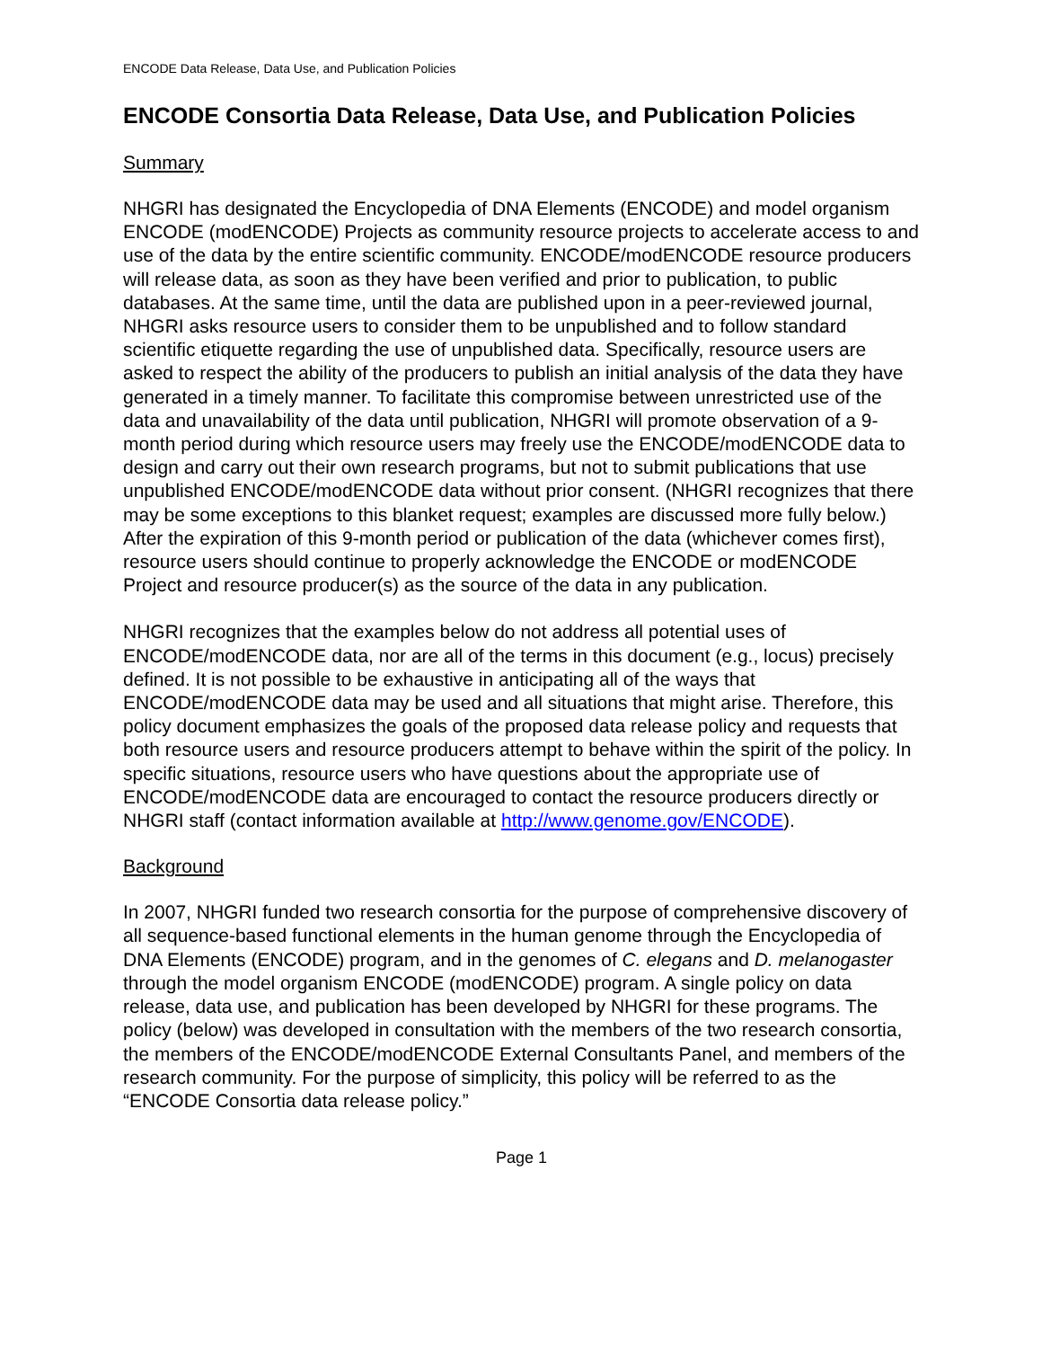ENCODE Data Release, Data Use, and Publication Policies
ENCODE Consortia Data Release, Data Use, and Publication Policies
Summary
NHGRI has designated the Encyclopedia of DNA Elements (ENCODE) and model organism ENCODE (modENCODE) Projects as community resource projects to accelerate access to and use of the data by the entire scientific community. ENCODE/modENCODE resource producers will release data, as soon as they have been verified and prior to publication, to public databases. At the same time, until the data are published upon in a peer-reviewed journal, NHGRI asks resource users to consider them to be unpublished and to follow standard scientific etiquette regarding the use of unpublished data. Specifically, resource users are asked to respect the ability of the producers to publish an initial analysis of the data they have generated in a timely manner. To facilitate this compromise between unrestricted use of the data and unavailability of the data until publication, NHGRI will promote observation of a 9-month period during which resource users may freely use the ENCODE/modENCODE data to design and carry out their own research programs, but not to submit publications that use unpublished ENCODE/modENCODE data without prior consent. (NHGRI recognizes that there may be some exceptions to this blanket request; examples are discussed more fully below.) After the expiration of this 9-month period or publication of the data (whichever comes first), resource users should continue to properly acknowledge the ENCODE or modENCODE Project and resource producer(s) as the source of the data in any publication.
NHGRI recognizes that the examples below do not address all potential uses of ENCODE/modENCODE data, nor are all of the terms in this document (e.g., locus) precisely defined. It is not possible to be exhaustive in anticipating all of the ways that ENCODE/modENCODE data may be used and all situations that might arise. Therefore, this policy document emphasizes the goals of the proposed data release policy and requests that both resource users and resource producers attempt to behave within the spirit of the policy. In specific situations, resource users who have questions about the appropriate use of ENCODE/modENCODE data are encouraged to contact the resource producers directly or NHGRI staff (contact information available at http://www.genome.gov/ENCODE).
Background
In 2007, NHGRI funded two research consortia for the purpose of comprehensive discovery of all sequence-based functional elements in the human genome through the Encyclopedia of DNA Elements (ENCODE) program, and in the genomes of C. elegans and D. melanogaster through the model organism ENCODE (modENCODE) program. A single policy on data release, data use, and publication has been developed by NHGRI for these programs. The policy (below) was developed in consultation with the members of the two research consortia, the members of the ENCODE/modENCODE External Consultants Panel, and members of the research community. For the purpose of simplicity, this policy will be referred to as the “ENCODE Consortia data release policy.”
Page 1